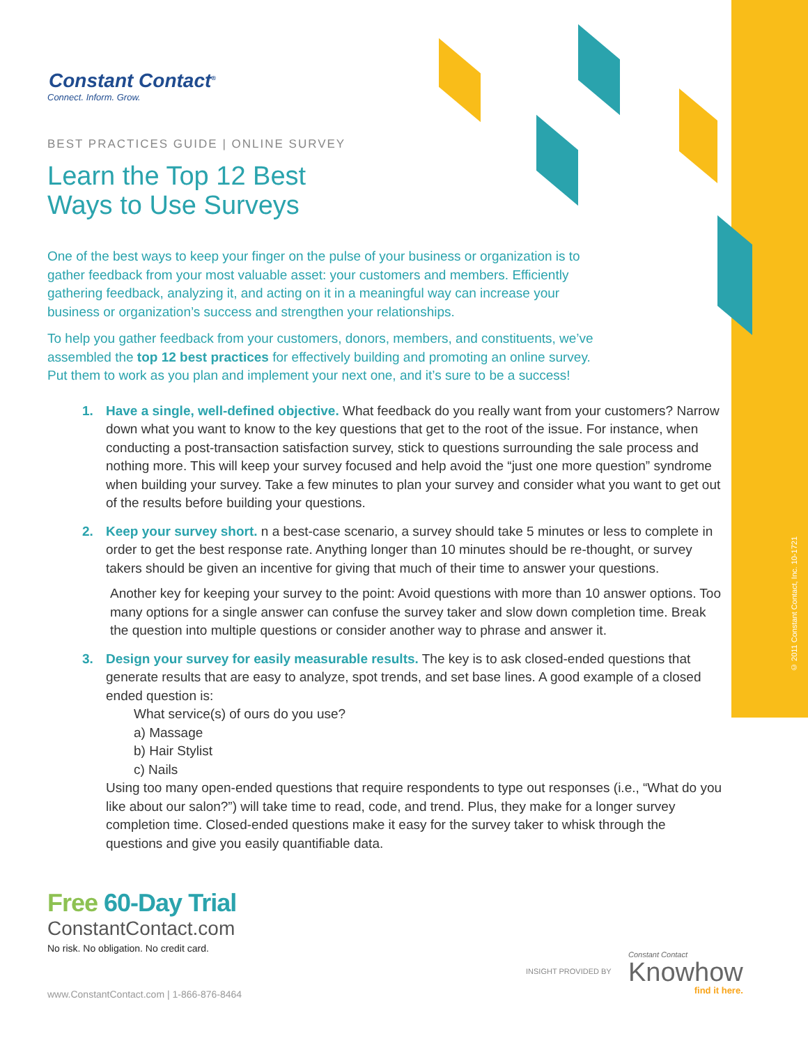© 2011 Constant Contact, Inc. 10-1721
Constant Contact<sup>®</sup>
Connect. Inform. Grow.
BEST PRACTICES GUIDE | ONLINE SURVEY
Learn the Top 12 Best
Ways to Use Surveys
One of the best ways to keep your finger on the pulse of your business or organization is to gather feedback from your most valuable asset: your customers and members. Efficiently gathering feedback, analyzing it, and acting on it in a meaningful way can increase your business or organization’s success and strengthen your relationships.
To help you gather feedback from your customers, donors, members, and constituents, we’ve assembled the top 12 best practices for effectively building and promoting an online survey. Put them to work as you plan and implement your next one, and it’s sure to be a success!
1. Have a single, well-defined objective. What feedback do you really want from your customers? Narrow down what you want to know to the key questions that get to the root of the issue. For instance, when conducting a post-transaction satisfaction survey, stick to questions surrounding the sale process and nothing more. This will keep your survey focused and help avoid the “just one more question” syndrome when building your survey. Take a few minutes to plan your survey and consider what you want to get out of the results before building your questions.
2. Keep your survey short. n a best-case scenario, a survey should take 5 minutes or less to complete in order to get the best response rate. Anything longer than 10 minutes should be re-thought, or survey takers should be given an incentive for giving that much of their time to answer your questions.
Another key for keeping your survey to the point: Avoid questions with more than 10 answer options. Too many options for a single answer can confuse the survey taker and slow down completion time. Break the question into multiple questions or consider another way to phrase and answer it.
3. Design your survey for easily measurable results. The key is to ask closed-ended questions that generate results that are easy to analyze, spot trends, and set base lines. A good example of a closed ended question is:
What service(s) of ours do you use?
a) Massage
b) Hair Stylist
c) Nails
Using too many open-ended questions that require respondents to type out responses (i.e., “What do you like about our salon?”) will take time to read, code, and trend. Plus, they make for a longer survey completion time. Closed-ended questions make it easy for the survey taker to whisk through the questions and give you easily quantifiable data.
Free 60-Day Trial
ConstantContact.com
No risk. No obligation. No credit card.
www.ConstantContact.com | 1-866-876-8464
INSIGHT PROVIDED BY
Constant Contact
Knowhow
find it here.